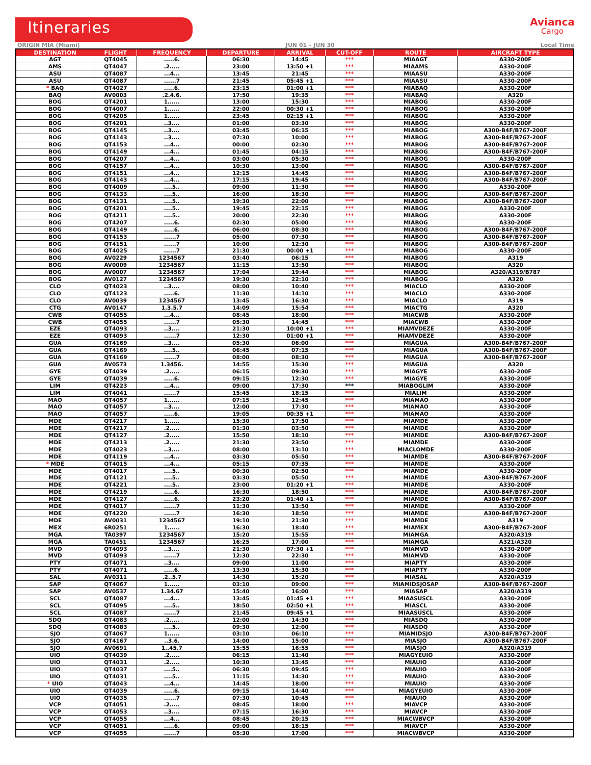Itineraries
Avianca
Cargo
ORIGIN MIA (Miami) JUN 01 – JUN 30 Local Time
| DESTINATION | FLIGHT | FREQUENCY | DEPARTURE | ARRIVAL | CUT-OFF | ROUTE | AIRCRAFT TYPE |
| --- | --- | --- | --- | --- | --- | --- | --- |
| AGT | QT4045 | .....6. | 06:30 | 14:45 | *** | MIAAGT | A330-200F |
| AMS | QT4047 | .2..... | 23:00 | 13:50 +1 | *** | MIAAMS | A330-200F |
| ASU | QT4087 | ...4... | 13:45 | 21:45 | *** | MIAASU | A330-200F |
| ASU | QT4087 | ......7 | 21:45 | 05:45 +1 | *** | MIAASU | A330-200F |
| * BAQ | QT4027 | .....6. | 23:15 | 01:00 +1 | *** | MIABAQ | A330-200F |
| BAQ | AV0003 | .2.4.6. | 17:50 | 19:35 | *** | MIABAQ | A320 |
| BOG | QT4201 | 1...... | 13:00 | 15:30 | *** | MIABOG | A330-200F |
| BOG | QT4007 | 1...... | 22:00 | 00:30 +1 | *** | MIABOG | A330-200F |
| BOG | QT4205 | 1...... | 23:45 | 02:15 +1 | *** | MIABOG | A330-200F |
| BOG | QT4201 | ..3.... | 01:00 | 03:30 | *** | MIABOG | A330-200F |
| BOG | QT4145 | ..3.... | 03:45 | 06:15 | *** | MIABOG | A300-B4F/B767-200F |
| BOG | QT4143 | ..3.... | 07:30 | 10:00 | *** | MIABOG | A300-B4F/B767-200F |
| BOG | QT4153 | ...4... | 00:00 | 02:30 | *** | MIABOG | A300-B4F/B767-200F |
| BOG | QT4149 | ...4... | 01:45 | 04:15 | *** | MIABOG | A300-B4F/B767-200F |
| BOG | QT4207 | ...4... | 03:00 | 05:30 | *** | MIABOG | A330-200F |
| BOG | QT4157 | ...4... | 10:30 | 13:00 | *** | MIABOG | A300-B4F/B767-200F |
| BOG | QT4151 | ...4... | 12:15 | 14:45 | *** | MIABOG | A300-B4F/B767-200F |
| BOG | QT4143 | ...4... | 17:15 | 19:45 | *** | MIABOG | A300-B4F/B767-200F |
| BOG | QT4009 | ....5.. | 09:00 | 11:30 | *** | MIABOG | A330-200F |
| BOG | QT4133 | ....5.. | 16:00 | 18:30 | *** | MIABOG | A300-B4F/B767-200F |
| BOG | QT4131 | ....5.. | 19:30 | 22:00 | *** | MIABOG | A300-B4F/B767-200F |
| BOG | QT4201 | ....5.. | 19:45 | 22:15 | *** | MIABOG | A330-200F |
| BOG | QT4211 | ....5.. | 20:00 | 22:30 | *** | MIABOG | A330-200F |
| BOG | QT4207 | .....6. | 02:30 | 05:00 | *** | MIABOG | A330-200F |
| BOG | QT4149 | .....6. | 06:00 | 08:30 | *** | MIABOG | A300-B4F/B767-200F |
| BOG | QT4153 | ......7 | 05:00 | 07:30 | *** | MIABOG | A300-B4F/B767-200F |
| BOG | QT4151 | ......7 | 10:00 | 12:30 | *** | MIABOG | A300-B4F/B767-200F |
| BOG | QT4025 | ......7 | 21:30 | 00:00 +1 | *** | MIABOG | A330-200F |
| BOG | AV0229 | 1234567 | 03:40 | 06:15 | *** | MIABOG | A319 |
| BOG | AV0009 | 1234567 | 11:15 | 13:50 | *** | MIABOG | A320 |
| BOG | AV0007 | 1234567 | 17:04 | 19:44 | *** | MIABOG | A320/A319/B787 |
| BOG | AV0127 | 1234567 | 19:30 | 22:10 | *** | MIABOG | A320 |
| CLO | QT4023 | ..3.... | 08:00 | 10:40 | *** | MIACLO | A330-200F |
| CLO | QT4123 | .....6. | 11:30 | 14:10 | *** | MIACLO | A330-200F |
| CLO | AV0039 | 1234567 | 13:45 | 16:30 | *** | MIACLO | A319 |
| CTG | AV0147 | 1.3.5.7 | 14:09 | 15:54 | *** | MIACTG | A320 |
| CWB | QT4055 | ...4... | 08:45 | 18:00 | *** | MIACWB | A330-200F |
| CWB | QT4055 | ......7 | 05:30 | 14:45 | *** | MIACWB | A330-200F |
| EZE | QT4093 | ..3.... | 21:30 | 10:00 +1 | *** | MIAMVDEZE | A330-200F |
| EZE | QT4093 | ......7 | 12:30 | 01:00 +1 | *** | MIAMVDEZE | A330-200F |
| GUA | QT4169 | ..3.... | 05:30 | 06:00 | *** | MIAGUA | A300-B4F/B767-200F |
| GUA | QT4169 | ....5.. | 06:45 | 07:15 | *** | MIAGUA | A300-B4F/B767-200F |
| GUA | QT4169 | ......7 | 08:00 | 08:30 | *** | MIAGUA | A300-B4F/B767-200F |
| GUA | AV0573 | 1.3456. | 14:55 | 15:30 | *** | MIAGUA | A320 |
| GYE | QT4039 | .2..... | 06:15 | 09:30 | *** | MIAGYE | A330-200F |
| GYE | QT4039 | .....6. | 09:15 | 12:30 | *** | MIAGYE | A330-200F |
| LIM | QT4223 | ...4... | 09:00 | 17:30 | *** | MIABOGLIM | A330-200F |
| LIM | QT4041 | ......7 | 15:45 | 18:15 | *** | MIALIM | A330-200F |
| MAO | QT4057 | 1...... | 07:15 | 12:45 | *** | MIAMAO | A330-200F |
| MAO | QT4057 | ..3.... | 12:00 | 17:30 | *** | MIAMAO | A330-200F |
| MAO | QT4057 | .....6. | 19:05 | 00:35 +1 | *** | MIAMAO | A330-200F |
| MDE | QT4217 | 1...... | 15:30 | 17:50 | *** | MIAMDE | A330-200F |
| MDE | QT4217 | .2..... | 01:30 | 03:50 | *** | MIAMDE | A330-200F |
| MDE | QT4127 | .2..... | 15:50 | 18:10 | *** | MIAMDE | A300-B4F/B767-200F |
| MDE | QT4213 | .2..... | 21:30 | 23:50 | *** | MIAMDE | A330-200F |
| MDE | QT4023 | ..3.... | 08:00 | 13:10 | *** | MIACLOMDE | A330-200F |
| MDE | QT4119 | ...4... | 03:30 | 05:50 | *** | MIAMDE | A300-B4F/B767-200F |
| * MDE | QT4015 | ...4... | 05:15 | 07:35 | *** | MIAMDE | A330-200F |
| MDE | QT4017 | ....5.. | 00:30 | 02:50 | *** | MIAMDE | A330-200F |
| MDE | QT4121 | ....5.. | 03:30 | 05:50 | *** | MIAMDE | A300-B4F/B767-200F |
| MDE | QT4221 | ....5.. | 23:00 | 01:20 +1 | *** | MIAMDE | A330-200F |
| MDE | QT4219 | .....6. | 16:30 | 18:50 | *** | MIAMDE | A300-B4F/B767-200F |
| MDE | QT4127 | .....6. | 23:20 | 01:40 +1 | *** | MIAMDE | A300-B4F/B767-200F |
| MDE | QT4017 | ......7 | 11:30 | 13:50 | *** | MIAMDE | A330-200F |
| MDE | QT4220 | ......7 | 16:30 | 18:50 | *** | MIAMDE | A300-B4F/B767-200F |
| MDE | AV0031 | 1234567 | 19:10 | 21:30 | *** | MIAMDE | A319 |
| MEX | 6R0251 | 1...... | 16:30 | 18:40 | *** | MIAMEX | A300-B4F/B767-200F |
| MGA | TA0397 | 1234567 | 15:20 | 15:55 | *** | MIAMGA | A320/A319 |
| MGA | TA0451 | 1234567 | 16:25 | 17:00 | *** | MIAMGA | A321/A320 |
| MVD | QT4093 | ..3.... | 21:30 | 07:30 +1 | *** | MIAMVD | A330-200F |
| MVD | QT4093 | ......7 | 12:30 | 22:30 | *** | MIAMVD | A330-200F |
| PTY | QT4071 | ..3.... | 09:00 | 11:00 | *** | MIAPTY | A330-200F |
| PTY | QT4071 | .....6. | 13:30 | 15:30 | *** | MIAPTY | A330-200F |
| SAL | AV0311 | .2..5.7 | 14:30 | 15:20 | *** | MIASAL | A320/A319 |
| SAP | QT4067 | 1...... | 03:10 | 09:00 | *** | MIAMIDSJOSAP | A300-B4F/B767-200F |
| SAP | AV0537 | 1.34.67 | 15:40 | 16:00 | *** | MIASAP | A320/A319 |
| SCL | QT4087 | ...4... | 13:45 | 01:45 +1 | *** | MIAASUSCL | A330-200F |
| SCL | QT4095 | ....5.. | 18:50 | 02:50 +1 | *** | MIASCL | A330-200F |
| SCL | QT4087 | ......7 | 21:45 | 09:45 +1 | *** | MIAASUSCL | A330-200F |
| SDQ | QT4083 | .2..... | 12:00 | 14:30 | *** | MIASDQ | A330-200F |
| SDQ | QT4083 | ....5.. | 09:30 | 12:00 | *** | MIASDQ | A330-200F |
| SJO | QT4067 | 1...... | 03:10 | 06:10 | *** | MIAMIDSJO | A300-B4F/B767-200F |
| SJO | QT4167 | ..3.6. | 14:00 | 15:00 | *** | MIASJO | A300-B4F/B767-200F |
| SJO | AV0691 | 1..45.7 | 15:55 | 16:55 | *** | MIASJO | A320/A319 |
| UIO | QT4039 | .2..... | 06:15 | 11:40 | *** | MIAGYEUIO | A330-200F |
| UIO | QT4031 | .2..... | 10:30 | 13:45 | *** | MIAUIO | A330-200F |
| UIO | QT4037 | ....5.. | 06:30 | 09:45 | *** | MIAUIO | A330-200F |
| UIO | QT4031 | ....5.. | 11:15 | 14:30 | *** | MIAUIO | A330-200F |
| * UIO | QT4043 | ...4... | 14:45 | 18:00 | *** | MIAUIO | A330-200F |
| UIO | QT4039 | .....6. | 09:15 | 14:40 | *** | MIAGYEUIO | A330-200F |
| UIO | QT4035 | ......7 | 07:30 | 10:45 | *** | MIAUIO | A330-200F |
| VCP | QT4051 | .2..... | 08:45 | 18:00 | *** | MIAVCP | A330-200F |
| VCP | QT4053 | ..3.... | 07:15 | 16:30 | *** | MIAVCP | A330-200F |
| VCP | QT4055 | ...4... | 08:45 | 20:15 | *** | MIACWBVCP | A330-200F |
| VCP | QT4051 | .....6. | 09:00 | 18:15 | *** | MIAVCP | A330-200F |
| VCP | QT4055 | ......7 | 05:30 | 17:00 | *** | MIACWBVCP | A330-200F |